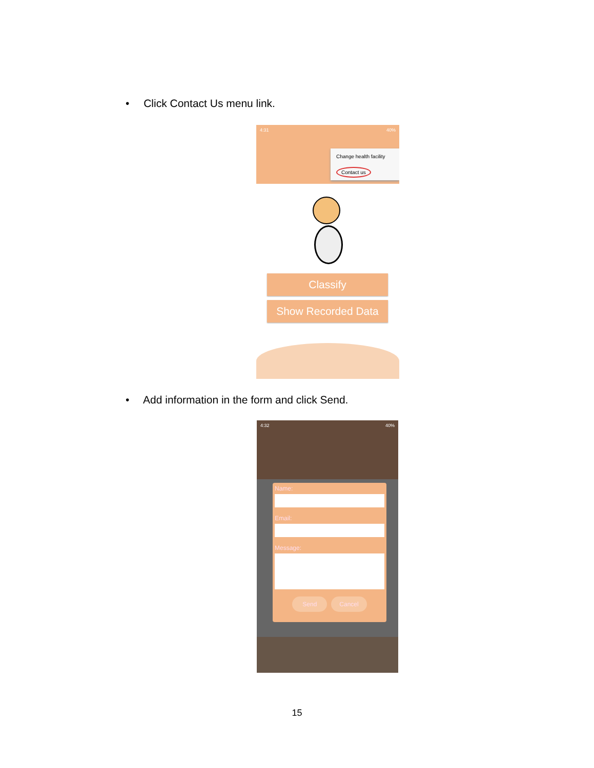• Click Contact Us menu link.
4:31 40%
Change health facility
Contact us
Classify
Show Recorded Data
• Add information in the form and click Send.
4:32 40%
Name:
Email:
Message:
Send Cancel
15